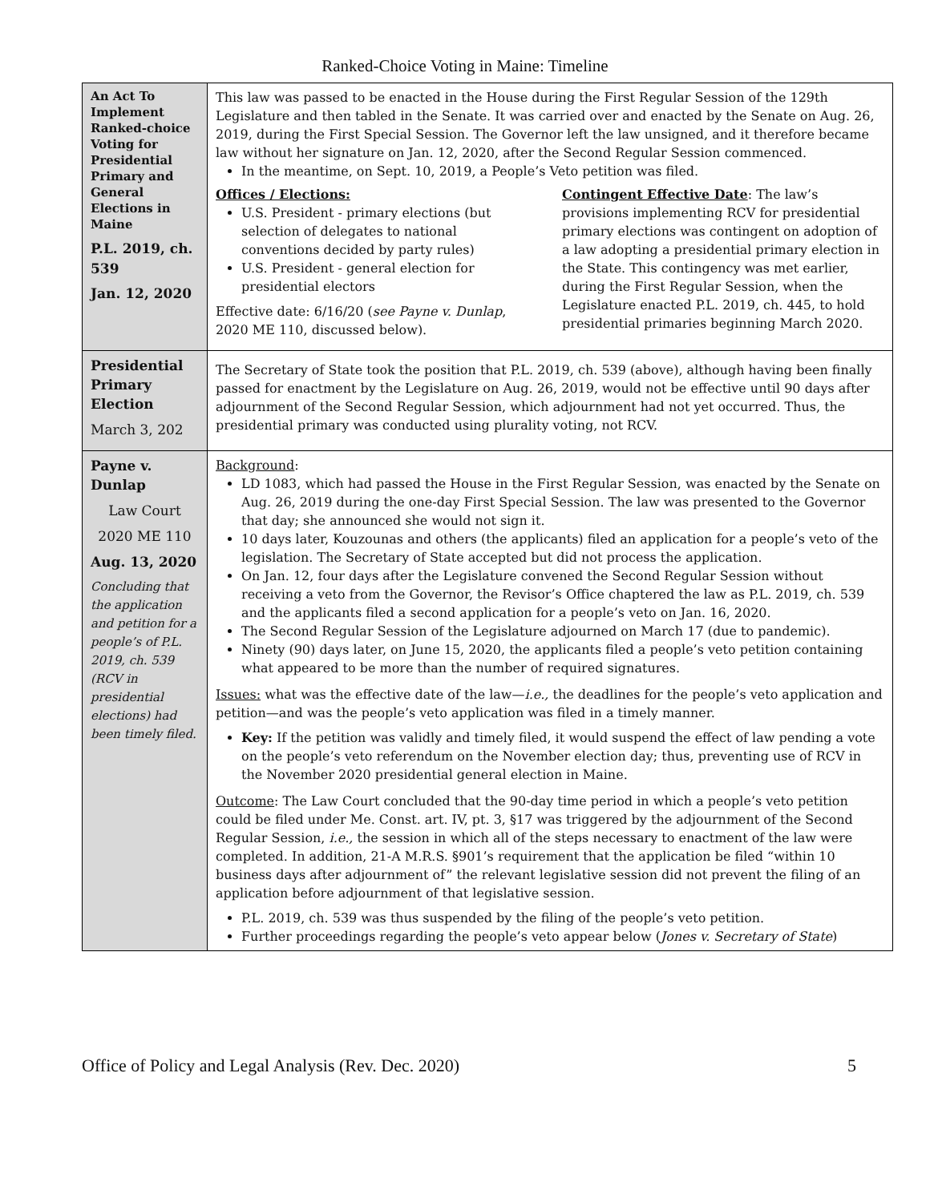Ranked-Choice Voting in Maine: Timeline
| An Act To Implement Ranked-choice Voting for Presidential Primary and General Elections in Maine P.L. 2019, ch. 539 Jan. 12, 2020 | This law was passed to be enacted in the House during the First Regular Session of the 129th Legislature and then tabled in the Senate. It was carried over and enacted by the Senate on Aug. 26, 2019, during the First Special Session. The Governor left the law unsigned, and it therefore became law without her signature on Jan. 12, 2020, after the Second Regular Session commenced. In the meantime, on Sept. 10, 2019, a People’s Veto petition was filed. Offices / Elections: U.S. President - primary elections (but selection of delegates to national conventions decided by party rules) U.S. President - general election for presidential electors Effective date: 6/16/20 ( see Payne v. Dunlap , 2020 ME 110, discussed below). Contingent Effective Date : The law’s provisions implementing RCV for presidential primary elections was contingent on adoption of a law adopting a presidential primary election in the State. This contingency was met earlier, during the First Regular Session, when the Legislature enacted P.L. 2019, ch. 445, to hold presidential primaries beginning March 2020. |
| Presidential Primary Election March 3, 202 | The Secretary of State took the position that P.L. 2019, ch. 539 (above), although having been finally passed for enactment by the Legislature on Aug. 26, 2019, would not be effective until 90 days after adjournment of the Second Regular Session, which adjournment had not yet occurred. Thus, the presidential primary was conducted using plurality voting, not RCV. |
| Payne v. Dunlap Law Court 2020 ME 110 Aug. 13, 2020 Concluding that the application and petition for a people’s of P.L. 2019, ch. 539 (RCV in presidential elections) had been timely filed. | Background : LD 1083, which had passed the House in the First Regular Session, was enacted by the Senate on Aug. 26, 2019 during the one-day First Special Session. The law was presented to the Governor that day; she announced she would not sign it. 10 days later, Kouzounas and others (the applicants) filed an application for a people’s veto of the legislation. The Secretary of State accepted but did not process the application. On Jan. 12, four days after the Legislature convened the Second Regular Session without receiving a veto from the Governor, the Revisor’s Office chaptered the law as P.L. 2019, ch. 539 and the applicants filed a second application for a people’s veto on Jan. 16, 2020. The Second Regular Session of the Legislature adjourned on March 17 (due to pandemic). Ninety (90) days later, on June 15, 2020, the applicants filed a people’s veto petition containing what appeared to be more than the number of required signatures. Issues: what was the effective date of the law— i.e., the deadlines for the people’s veto application and petition—and was the people’s veto application was filed in a timely manner. Key: If the petition was validly and timely filed, it would suspend the effect of law pending a vote on the people’s veto referendum on the November election day; thus, preventing use of RCV in the November 2020 presidential general election in Maine. Outcome : The Law Court concluded that the 90-day time period in which a people’s veto petition could be filed under Me. Const. art. IV, pt. 3, §17 was triggered by the adjournment of the Second Regular Session, i.e., the session in which all of the steps necessary to enactment of the law were completed. In addition, 21-A M.R.S. §901’s requirement that the application be filed “within 10 business days after adjournment of” the relevant legislative session did not prevent the filing of an application before adjournment of that legislative session. P.L. 2019, ch. 539 was thus suspended by the filing of the people’s veto petition. Further proceedings regarding the people’s veto appear below ( Jones v. Secretary of State ) |
Office of Policy and Legal Analysis (Rev. Dec. 2020) 5